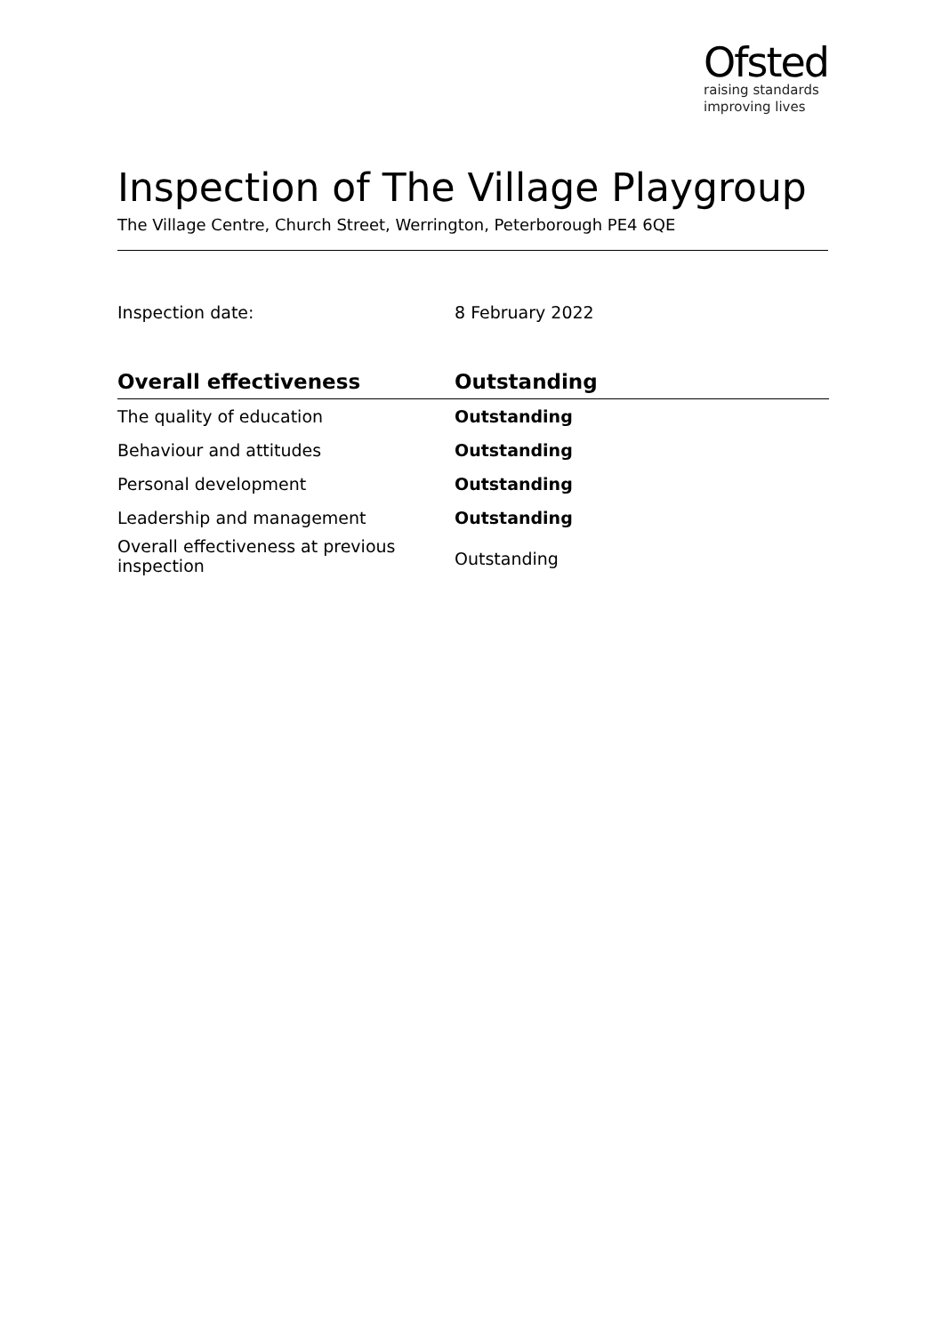Ofsted
raising standards
improving lives
Inspection of The Village Playgroup
The Village Centre, Church Street, Werrington, Peterborough PE4 6QE
Inspection date: 8 February 2022
| Overall effectiveness | Outstanding |
| --- | --- |
| The quality of education | Outstanding |
| Behaviour and attitudes | Outstanding |
| Personal development | Outstanding |
| Leadership and management | Outstanding |
| Overall effectiveness at previous inspection | Outstanding |